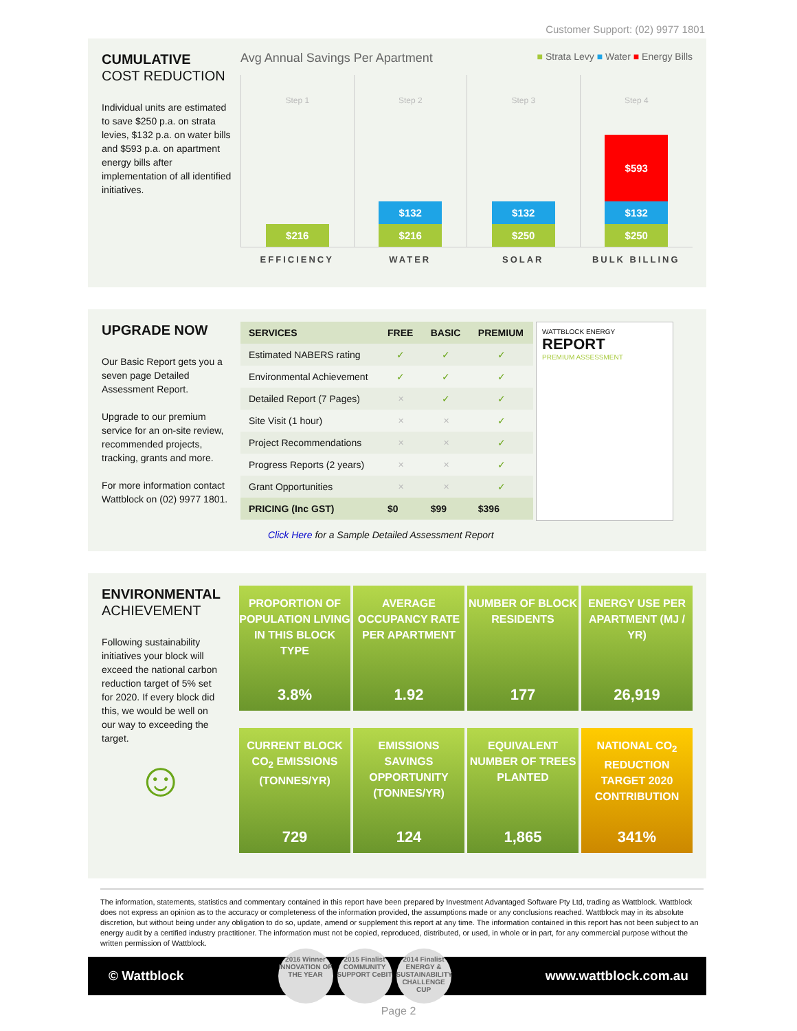Customer Support: (02) 9977 1801
CUMULATIVE
COST REDUCTION
Individual units are estimated to save $250 p.a. on strata levies, $132 p.a. on water bills and $593 p.a. on apartment energy bills after implementation of all identified initiatives.
Avg Annual Savings Per Apartment ■ Strata Levy ■ Water ■ Energy Bills
Step 1
$216
Step 2
$132
$216
Step 3
$132
$250
Step 4
$593
$132
$250
EFFICIENCY WATER SOLAR BULK BILLING
UPGRADE NOW
Our Basic Report gets you a seven page Detailed Assessment Report.
Upgrade to our premium service for an on-site review, recommended projects, tracking, grants and more.
For more information contact Wattblock on (02) 9977 1801.
| SERVICES | FREE | BASIC | PREMIUM |
| --- | --- | --- | --- |
| Estimated NABERS rating | ✓ | ✓ | ✓ |
| Environmental Achievement | ✓ | ✓ | ✓ |
| Detailed Report (7 Pages) | ✕ | ✓ | ✓ |
| Site Visit (1 hour) | ✕ | ✕ | ✓ |
| Project Recommendations | ✕ | ✕ | ✓ |
| Progress Reports (2 years) | ✕ | ✕ | ✓ |
| Grant Opportunities | ✕ | ✕ | ✓ |
| PRICING (Inc GST) | $0 | $99 | $396 |
Click Here for a Sample Detailed Assessment Report
WATTBLOCK ENERGY
REPORT
PREMIUM ASSESSMENT
ENVIRONMENTAL
ACHIEVEMENT
Following sustainability initiatives your block will exceed the national carbon reduction target of 5% set for 2020. If every block did this, we would be well on our way to exceeding the target.
☺
PROPORTION OF POPULATION LIVING IN THIS BLOCK TYPE
3.8%
AVERAGE OCCUPANCY RATE PER APARTMENT
1.92
NUMBER OF BLOCK RESIDENTS
177
ENERGY USE PER APARTMENT (MJ / YR)
26,919
CURRENT BLOCK CO<sub>2</sub> EMISSIONS (TONNES/YR)
729
EMISSIONS SAVINGS OPPORTUNITY (TONNES/YR)
124
EQUIVALENT NUMBER OF TREES PLANTED
1,865
NATIONAL CO<sub>2</sub> REDUCTION TARGET 2020 CONTRIBUTION
341%
The information, statements, statistics and commentary contained in this report have been prepared by Investment Advantaged Software Pty Ltd, trading as Wattblock. Wattblock does not express an opinion as to the accuracy or completeness of the information provided, the assumptions made or any conclusions reached. Wattblock may in its absolute discretion, but without being under any obligation to do so, update, amend or supplement this report at any time. The information contained in this report has not been subject to an energy audit by a certified industry practitioner. The information must not be copied, reproduced, distributed, or used, in whole or in part, for any commercial purpose without the written permission of Wattblock.
© Wattblock
2016 Winner
INNOVATION OF THE YEAR
2015 Finalist
COMMUNITY SUPPORT CeBIT
2014 Finalist
ENERGY & SUSTAINABILITY CHALLENGE CUP
www.wattblock.com.au
Page 2